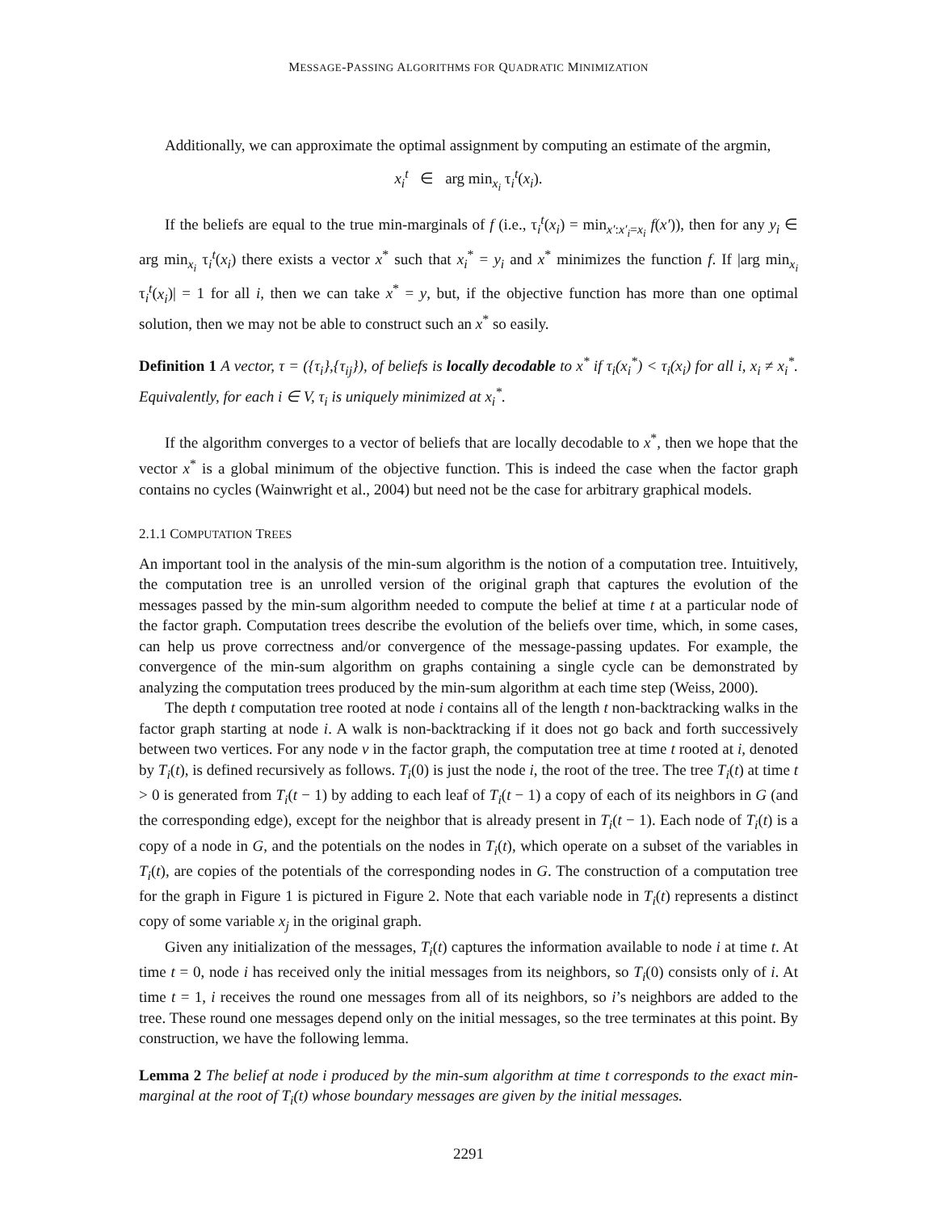MESSAGE-PASSING ALGORITHMS FOR QUADRATIC MINIMIZATION
Additionally, we can approximate the optimal assignment by computing an estimate of the argmin,
x<sub>i</sub><sup>t</sup> ∈ arg min<sub>x<sub>i</sub></sub> τ<sub>i</sub><sup>t</sup>(x<sub>i</sub>).
If the beliefs are equal to the true min-marginals of f (i.e., τ<sub>i</sub><sup>t</sup>(x<sub>i</sub>) = min<sub>x′:x′<sub>i</sub>=x<sub>i</sub></sub> f(x′)), then for any y<sub>i</sub> ∈ arg min<sub>x<sub>i</sub></sub> τ<sub>i</sub><sup>t</sup>(x<sub>i</sub>) there exists a vector x<sup>*</sup> such that x<sub>i</sub><sup>*</sup> = y<sub>i</sub> and x<sup>*</sup> minimizes the function f. If |arg min<sub>x<sub>i</sub></sub> τ<sub>i</sub><sup>t</sup>(x<sub>i</sub>)| = 1 for all i, then we can take x<sup>*</sup> = y, but, if the objective function has more than one optimal solution, then we may not be able to construct such an x<sup>*</sup> so easily.
Definition 1 A vector, τ = ({τ<sub>i</sub>},{τ<sub>ij</sub>}), of beliefs is locally decodable to x<sup>*</sup> if τ<sub>i</sub>(x<sub>i</sub><sup>*</sup>) < τ<sub>i</sub>(x<sub>i</sub>) for all i, x<sub>i</sub> ≠ x<sub>i</sub><sup>*</sup>. Equivalently, for each i ∈ V, τ<sub>i</sub> is uniquely minimized at x<sub>i</sub><sup>*</sup>.
If the algorithm converges to a vector of beliefs that are locally decodable to x<sup>*</sup>, then we hope that the vector x<sup>*</sup> is a global minimum of the objective function. This is indeed the case when the factor graph contains no cycles (Wainwright et al., 2004) but need not be the case for arbitrary graphical models.
2.1.1 COMPUTATION TREES
An important tool in the analysis of the min-sum algorithm is the notion of a computation tree. Intuitively, the computation tree is an unrolled version of the original graph that captures the evolution of the messages passed by the min-sum algorithm needed to compute the belief at time t at a particular node of the factor graph. Computation trees describe the evolution of the beliefs over time, which, in some cases, can help us prove correctness and/or convergence of the message-passing updates. For example, the convergence of the min-sum algorithm on graphs containing a single cycle can be demonstrated by analyzing the computation trees produced by the min-sum algorithm at each time step (Weiss, 2000).
The depth t computation tree rooted at node i contains all of the length t non-backtracking walks in the factor graph starting at node i. A walk is non-backtracking if it does not go back and forth successively between two vertices. For any node v in the factor graph, the computation tree at time t rooted at i, denoted by T<sub>i</sub>(t), is defined recursively as follows. T<sub>i</sub>(0) is just the node i, the root of the tree. The tree T<sub>i</sub>(t) at time t > 0 is generated from T<sub>i</sub>(t − 1) by adding to each leaf of T<sub>i</sub>(t − 1) a copy of each of its neighbors in G (and the corresponding edge), except for the neighbor that is already present in T<sub>i</sub>(t − 1). Each node of T<sub>i</sub>(t) is a copy of a node in G, and the potentials on the nodes in T<sub>i</sub>(t), which operate on a subset of the variables in T<sub>i</sub>(t), are copies of the potentials of the corresponding nodes in G. The construction of a computation tree for the graph in Figure 1 is pictured in Figure 2. Note that each variable node in T<sub>i</sub>(t) represents a distinct copy of some variable x<sub>j</sub> in the original graph.
Given any initialization of the messages, T<sub>i</sub>(t) captures the information available to node i at time t. At time t = 0, node i has received only the initial messages from its neighbors, so T<sub>i</sub>(0) consists only of i. At time t = 1, i receives the round one messages from all of its neighbors, so i’s neighbors are added to the tree. These round one messages depend only on the initial messages, so the tree terminates at this point. By construction, we have the following lemma.
Lemma 2 The belief at node i produced by the min-sum algorithm at time t corresponds to the exact min-marginal at the root of T<sub>i</sub>(t) whose boundary messages are given by the initial messages.
2291